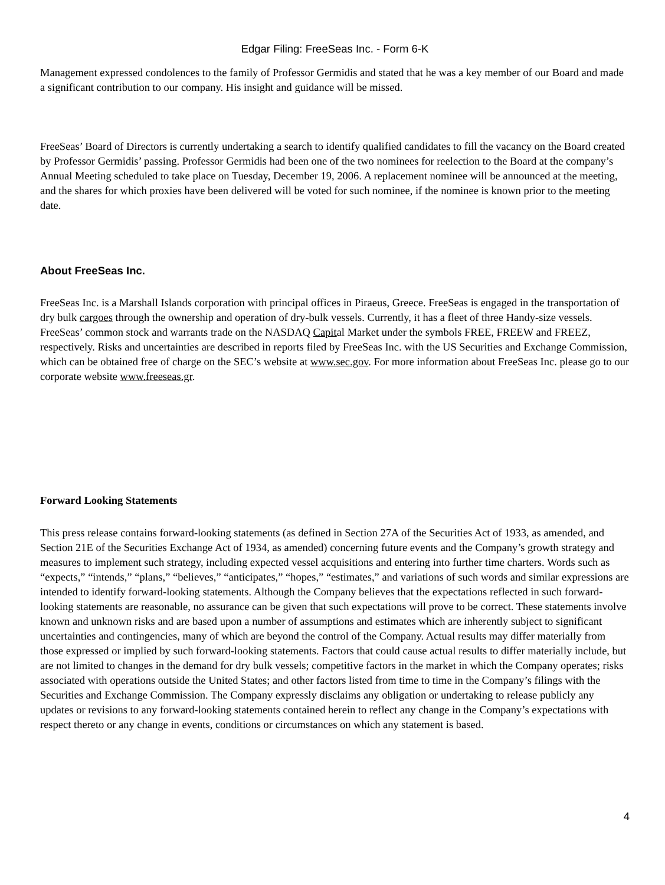Edgar Filing: FreeSeas Inc. - Form 6-K
Management expressed condolences to the family of Professor Germidis and stated that he was a key member of our Board and made a significant contribution to our company. His insight and guidance will be missed.
FreeSeas’ Board of Directors is currently undertaking a search to identify qualified candidates to fill the vacancy on the Board created by Professor Germidis’ passing. Professor Germidis had been one of the two nominees for reelection to the Board at the company’s Annual Meeting scheduled to take place on Tuesday, December 19, 2006. A replacement nominee will be announced at the meeting, and the shares for which proxies have been delivered will be voted for such nominee, if the nominee is known prior to the meeting date.
About FreeSeas Inc.
FreeSeas Inc. is a Marshall Islands corporation with principal offices in Piraeus, Greece. FreeSeas is engaged in the transportation of dry bulk cargoes through the ownership and operation of dry-bulk vessels. Currently, it has a fleet of three Handy-size vessels. FreeSeas’ common stock and warrants trade on the NASDAQ Capital Market under the symbols FREE, FREEW and FREEZ, respectively. Risks and uncertainties are described in reports filed by FreeSeas Inc. with the US Securities and Exchange Commission, which can be obtained free of charge on the SEC’s website at www.sec.gov. For more information about FreeSeas Inc. please go to our corporate website www.freeseas.gr.
Forward Looking Statements
This press release contains forward-looking statements (as defined in Section 27A of the Securities Act of 1933, as amended, and Section 21E of the Securities Exchange Act of 1934, as amended) concerning future events and the Company’s growth strategy and measures to implement such strategy, including expected vessel acquisitions and entering into further time charters. Words such as “expects,” “intends,” “plans,” “believes,” “anticipates,” “hopes,” “estimates,” and variations of such words and similar expressions are intended to identify forward-looking statements. Although the Company believes that the expectations reflected in such forward-looking statements are reasonable, no assurance can be given that such expectations will prove to be correct. These statements involve known and unknown risks and are based upon a number of assumptions and estimates which are inherently subject to significant uncertainties and contingencies, many of which are beyond the control of the Company. Actual results may differ materially from those expressed or implied by such forward-looking statements. Factors that could cause actual results to differ materially include, but are not limited to changes in the demand for dry bulk vessels; competitive factors in the market in which the Company operates; risks associated with operations outside the United States; and other factors listed from time to time in the Company’s filings with the Securities and Exchange Commission. The Company expressly disclaims any obligation or undertaking to release publicly any updates or revisions to any forward-looking statements contained herein to reflect any change in the Company’s expectations with respect thereto or any change in events, conditions or circumstances on which any statement is based.
4